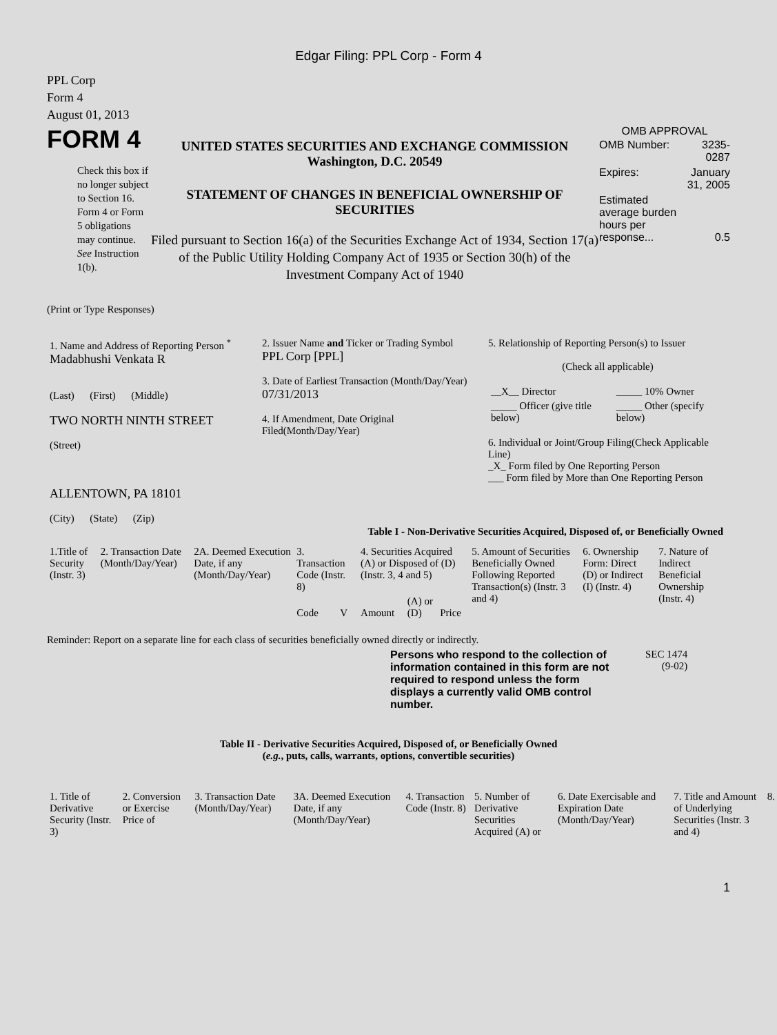Edgar Filing: PPL Corp - Form 4
PPL Corp
Form 4
August 01, 2013
FORM 4
Check this box if no longer subject to Section 16. Form 4 or Form 5 obligations may continue. See Instruction 1(b).
UNITED STATES SECURITIES AND EXCHANGE COMMISSION
Washington, D.C. 20549
STATEMENT OF CHANGES IN BENEFICIAL OWNERSHIP OF SECURITIES
Filed pursuant to Section 16(a) of the Securities Exchange Act of 1934, Section 17(a) of the Public Utility Holding Company Act of 1935 or Section 30(h) of the Investment Company Act of 1940
OMB APPROVAL
| OMB Number: | 3235-0287 |
| Expires: | January 31, 2005 |
| Estimated average burden hours per response... | 0.5 |
(Print or Type Responses)
| 1. Name and Address of Reporting Person <sup>*</sup> Madabhushi Venkata R (Last) (First) (Middle) TWO NORTH NINTH STREET (Street) ALLENTOWN, PA 18101 (City) (State) (Zip) | 2. Issuer Name and Ticker or Trading Symbol PPL Corp [PPL] 3. Date of Earliest Transaction (Month/Day/Year) 07/31/2013 4. If Amendment, Date Original Filed(Month/Day/Year) | 5. Relationship of Reporting Person(s) to Issuer (Check all applicable) / __X__ Director / _____ 10% Owner / / _____ Officer (give title below) / _____ Other (specify below) / 6. Individual or Joint/Group Filing(Check Applicable Line) _X_ Form filed by One Reporting Person ___ Form filed by More than One Reporting Person |
Table I - Non-Derivative Securities Acquired, Disposed of, or Beneficially Owned
| 1.Title of Security (Instr. 3) | 2. Transaction Date (Month/Day/Year) | 2A. Deemed Execution Date, if any (Month/Day/Year) | 3. Transaction Code (Instr. 8) | | 4. Securities Acquired (A) or Disposed of (D) (Instr. 3, 4 and 5) | | | 5. Amount of Securities Beneficially Owned Following Reported Transaction(s) (Instr. 3 and 4) | 6. Ownership Form: Direct (D) or Indirect (I) (Instr. 4) | 7. Nature of Indirect Beneficial Ownership (Instr. 4) |
| --- | --- | --- | --- | --- | --- | --- | --- | --- | --- | --- |
| | | | Code | V | Amount | (A) or (D) | Price | | | |
Reminder: Report on a separate line for each class of securities beneficially owned directly or indirectly.
Persons who respond to the collection of information contained in this form are not required to respond unless the form displays a currently valid OMB control number.
SEC 1474
(9-02)
Table II - Derivative Securities Acquired, Disposed of, or Beneficially Owned
(e.g., puts, calls, warrants, options, convertible securities)
| 1. Title of Derivative Security (Instr. 3) | 2. Conversion or Exercise Price of | 3. Transaction Date (Month/Day/Year) | 3A. Deemed Execution Date, if any (Month/Day/Year) | 4. Transaction Code (Instr. 8) | 5. Number of Derivative Securities Acquired (A) or | 6. Date Exercisable and Expiration Date (Month/Day/Year) | 7. Title and Amount of Underlying Securities (Instr. 3 and 4) | 8. |
| --- | --- | --- | --- | --- | --- | --- | --- | --- |
1